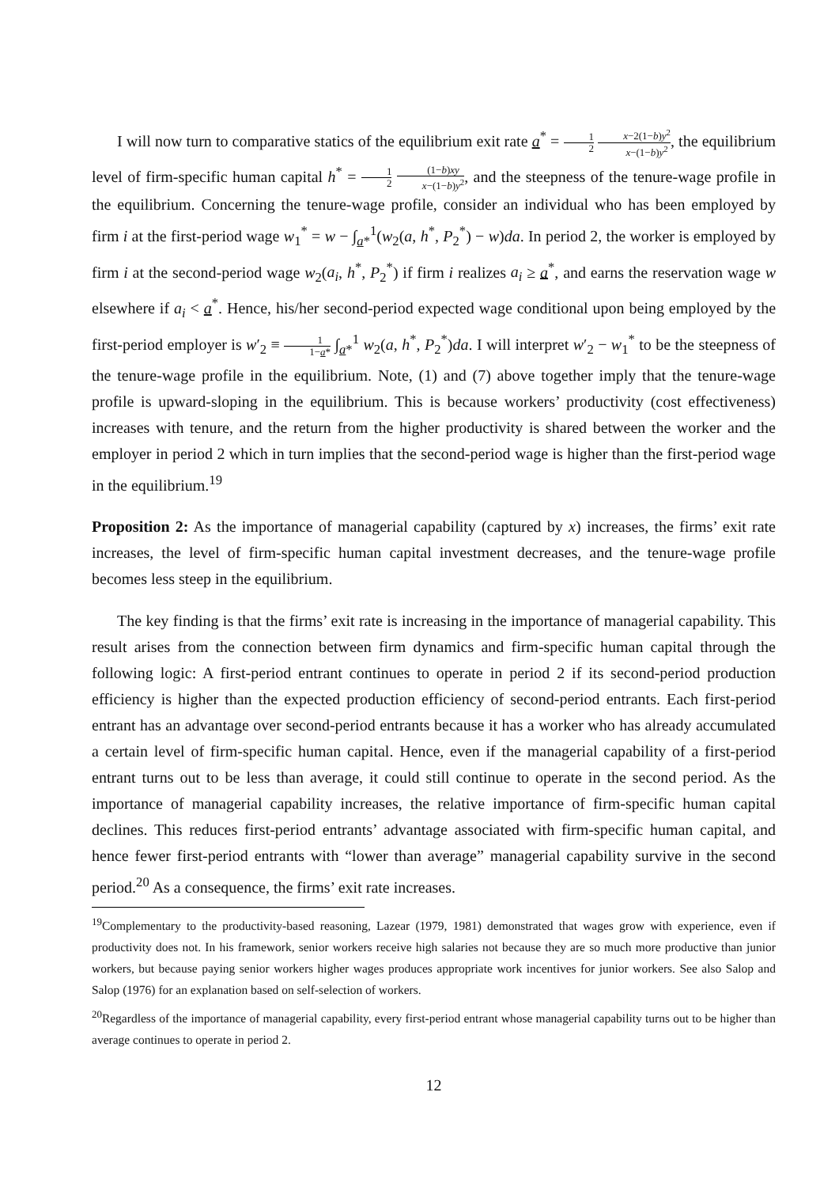I will now turn to comparative statics of the equilibrium exit rate a<sup>*</sup> = 1 2 x−2(1−b)y<sup>2</sup> x−(1−b)y<sup>2</sup>, the equilibrium level of firm-specific human capital h<sup>*</sup> = 1 2 (1−b)xy x−(1−b)y<sup>2</sup>, and the steepness of the tenure-wage profile in the equilibrium. Concerning the tenure-wage profile, consider an individual who has been employed by firm i at the first-period wage w<sub>1</sub><sup>*</sup> = w − ∫<sub>a*</sub><sup>1</sup>(w<sub>2</sub>(a, h<sup>*</sup>, P<sub>2</sub><sup>*</sup>) − w)da. In period 2, the worker is employed by firm i at the second-period wage w<sub>2</sub>(a<sub>i</sub>, h<sup>*</sup>, P<sub>2</sub><sup>*</sup>) if firm i realizes a<sub>i</sub> ≥ a<sup>*</sup>, and earns the reservation wage w elsewhere if a<sub>i</sub> < a<sup>*</sup>. Hence, his/her second-period expected wage conditional upon being employed by the first-period employer is w′<sub>2</sub> ≡ 1 1−a* ∫<sub>a*</sub><sup>1</sup> w<sub>2</sub>(a, h<sup>*</sup>, P<sub>2</sub><sup>*</sup>)da. I will interpret w′<sub>2</sub> − w<sub>1</sub><sup>*</sup> to be the steepness of the tenure-wage profile in the equilibrium. Note, (1) and (7) above together imply that the tenure-wage profile is upward-sloping in the equilibrium. This is because workers’ productivity (cost effectiveness) increases with tenure, and the return from the higher productivity is shared between the worker and the employer in period 2 which in turn implies that the second-period wage is higher than the first-period wage in the equilibrium.<sup>19</sup>
Proposition 2: As the importance of managerial capability (captured by x) increases, the firms’ exit rate increases, the level of firm-specific human capital investment decreases, and the tenure-wage profile becomes less steep in the equilibrium.
The key finding is that the firms’ exit rate is increasing in the importance of managerial capability. This result arises from the connection between firm dynamics and firm-specific human capital through the following logic: A first-period entrant continues to operate in period 2 if its second-period production efficiency is higher than the expected production efficiency of second-period entrants. Each first-period entrant has an advantage over second-period entrants because it has a worker who has already accumulated a certain level of firm-specific human capital. Hence, even if the managerial capability of a first-period entrant turns out to be less than average, it could still continue to operate in the second period. As the importance of managerial capability increases, the relative importance of firm-specific human capital declines. This reduces first-period entrants’ advantage associated with firm-specific human capital, and hence fewer first-period entrants with “lower than average” managerial capability survive in the second period.<sup>20</sup> As a consequence, the firms’ exit rate increases.
<sup>19</sup> Complementary to the productivity-based reasoning, Lazear (1979, 1981) demonstrated that wages grow with experience, even if productivity does not. In his framework, senior workers receive high salaries not because they are so much more productive than junior workers, but because paying senior workers higher wages produces appropriate work incentives for junior workers. See also Salop and Salop (1976) for an explanation based on self-selection of workers.
<sup>20</sup> Regardless of the importance of managerial capability, every first-period entrant whose managerial capability turns out to be higher than average continues to operate in period 2.
12